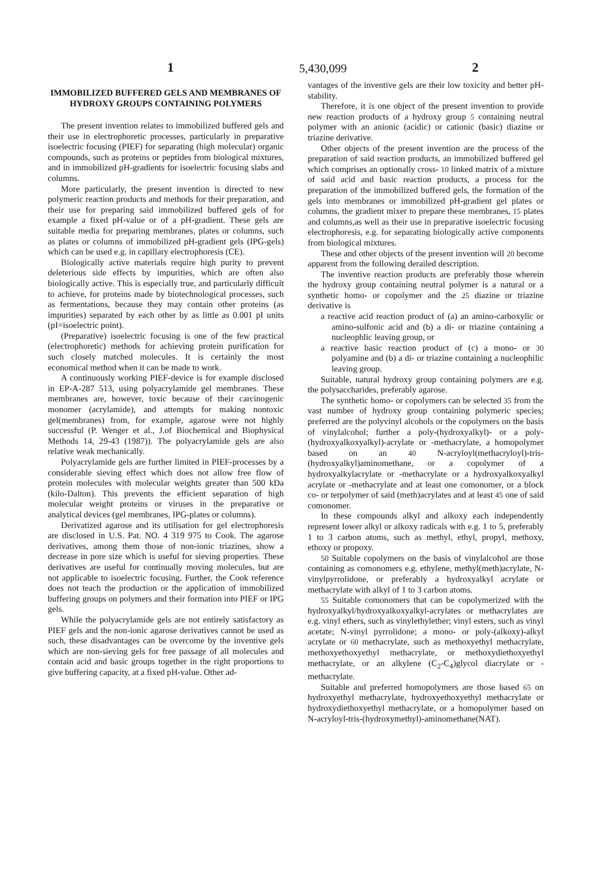1 5,430,099 2
IMMOBILIZED BUFFERED GELS AND MEMBRANES OF HYDROXY GROUPS CONTAINING POLYMERS
The present invention relates to immobilized buffered gels and their use in electrophoretic processes, particularly in preparative isoelectric focusing (PIEF) for separating (high molecular) organic compounds, such as proteins or peptides from biological mixtures, and in immobilized pH-gradients for isoelectric focusing slabs and columns.
More particularly, the present invention is directed to new polymeric reaction products and methods for their preparation, and their use for preparing said immobilized buffered gels of for example a fixed pH-value or of a pH-gradient. These gels are suitable media for preparing membranes, plates or columns, such as plates or columns of immobilized pH-gradient gels (IPG-gels) which can be used e.g. in capillary electrophoresis (CE).
Biologically active materials require high purity to prevent deleterious side effects by impurities, which are often also biologically active. This is especially true, and particularly difficult to achieve, for proteins made by biotechnological processes, such as fermentations, because they may contain other proteins (as impurities) separated by each other by as little as 0.001 pI units (pI=isoelectric point).
(Preparative) isoelectric focusing is one of the few practical (electrophoretic) methods for achieving protein purification for such closely matched molecules. It is certainly the most economical method when it can be made to work.
A continuously working PIEF-device is for example disclosed in EP-A-287 513, using polyacrylamide gel membranes. These membranes are, however, toxic because of their carcinogenic monomer (acrylamide), and attempts for making nontoxic gel(membranes) from, for example, agarose were not highly successful (P. Wenger et al., J.of Biochemical and Biophysical Methods 14, 29-43 (1987)). The polyacrylamide gels are also relative weak mechanically.
Polyacrylamide gels are further limited in PIEF-processes by a considerable sieving effect which does not allow free flow of protein molecules with molecular weights greater than 500 kDa (kilo-Dalton). This prevents the efficient separation of high molecular weight proteins or viruses in the preparative or analytical devices (gel membranes, IPG-plates or columns).
Derivatized agarose and its utilisation for gel electrophoresis are disclosed in U.S. Pat. NO. 4 319 975 to Cook. The agarose derivatives, among them those of non-ionic triazines, show a decrease in pore size which is useful for sieving properties. These derivatives are useful for continually moving molecules, but are not applicable to isoelectric focusing. Further, the Cook reference does not teach the production or the application of immobilized buffering groups on polymers and their formation into PIEF or IPG gels.
While the polyacrylamide gels are not entirely satisfactory as PIEF gels and the non-ionic agarose derivatives cannot be used as such, these disadvantages can be overcome by the inventive gels which are non-sieving gels for free passage of all molecules and contain acid and basic groups together in the right proportions to give buffering capacity, at a fixed pH-value. Other ad-
vantages of the inventive gels are their low toxicity and better pH-stability.
Therefore, it is one object of the present invention to provide new reaction products of a hydroxy group 5 containing neutral polymer with an anionic (acidic) or cationic (basic) diazine or triazine derivative.
Other objects of the present invention are the process of the preparation of said reaction products, an immobilized buffered gel which comprises an optionally cross- 10 linked matrix of a mixture of said acid and basic reaction products, a process for the preparation of the immobilized buffered gels, the formation of the gels into membranes or immobilized pH-gradient gel plates or columns, the gradient mixer to prepare these membranes, 15 plates and columns,as well as their use in preparative isoelectric focusing electrophoresis, e.g. for separating biologically active components from biological mixtures.
These and other objects of the present invention will 20 become apparent from the following derailed description.
The inventive reaction products are preferably those wherein the hydroxy group containing neutral polymer is a natural or a synthetic homo- or copolymer and the 25 diazine or triazine derivative is
a reactive acid reaction product of (a) an amino-carboxylic or amino-sulfonic acid and (b) a di- or triazine containing a nucleophlic leaving group, or
a reactive basic reaction product of (c) a mono- or 30 polyamine and (b) a di- or triazine containing a nucleophilic leaving group.
Suitable, natural hydroxy group containing polymers are e.g. the polysaccharides, preferably agarose.
The synthetic homo- or copolymers can be selected 35 from the vast number of hydroxy group containing polymeric species; preferred are the polyvinyl alcohols or the copolymers on the basis of vinylalcohol; further a poly-(hydroxyalkyl)- or a poly-(hydroxyalkoxyalkyl)-acrylate or -methacrylate, a homopolymer based on an 40 N-acryloyl(methacryloyl)-tris-(hydroxyalkyl)aminomethane, or a copolymer of a hydroxyalkylacrylate or -methacrylate or a hydroxyalkoxyalkyl acrylate or -methacrylate and at least one comonomer, or a block co- or terpolymer of said (meth)acrylates and at least 45 one of said comonomer.
In these compounds alkyl and alkoxy each independently represent lower alkyl or alkoxy radicals with e.g. 1 to 5, preferably 1 to 3 carbon atoms, such as methyl, ethyl, propyl, methoxy, ethoxy or propoxy.
50 Suitable copolymers on the basis of vinylalcohol are those containing as comonomers e.g. ethylene, methyl(meth)acrylate, N-vinylpyrrolidone, or preferably a hydroxyalkyl acrylate or methacrylate with alkyl of 1 to 3 carbon atoms.
55 Suitable comonomers that can be copolymerized with the hydroxyalkyl/hydroxyalkoxyalkyl-acrylates or methacrylates are e.g. vinyl ethers, such as vinylethylether; vinyl esters, such as vinyl acetate; N-vinyl pyrrolidone; a mono- or poly-(alkoxy)-alkyl acrylate or 60 methacrylate, such as methoxyethyl methacrylate, methoxyethoxyethyl methacrylate, or methoxydiethoxyethyl methacrylate, or an alkylene (C<sub>2</sub>-C<sub>4</sub>)glycol diacrylate or -methacrylate.
Suitable and preferred homopolymers are those based 65 on hydroxyethyl methacrylate, hydroxyethoxyethyl methacrylate or hydroxydiethoxyethyl methacrylate, or a homopolymer based on N-acryloyl-tris-(hydroxymethyl)-aminomethane(NAT).